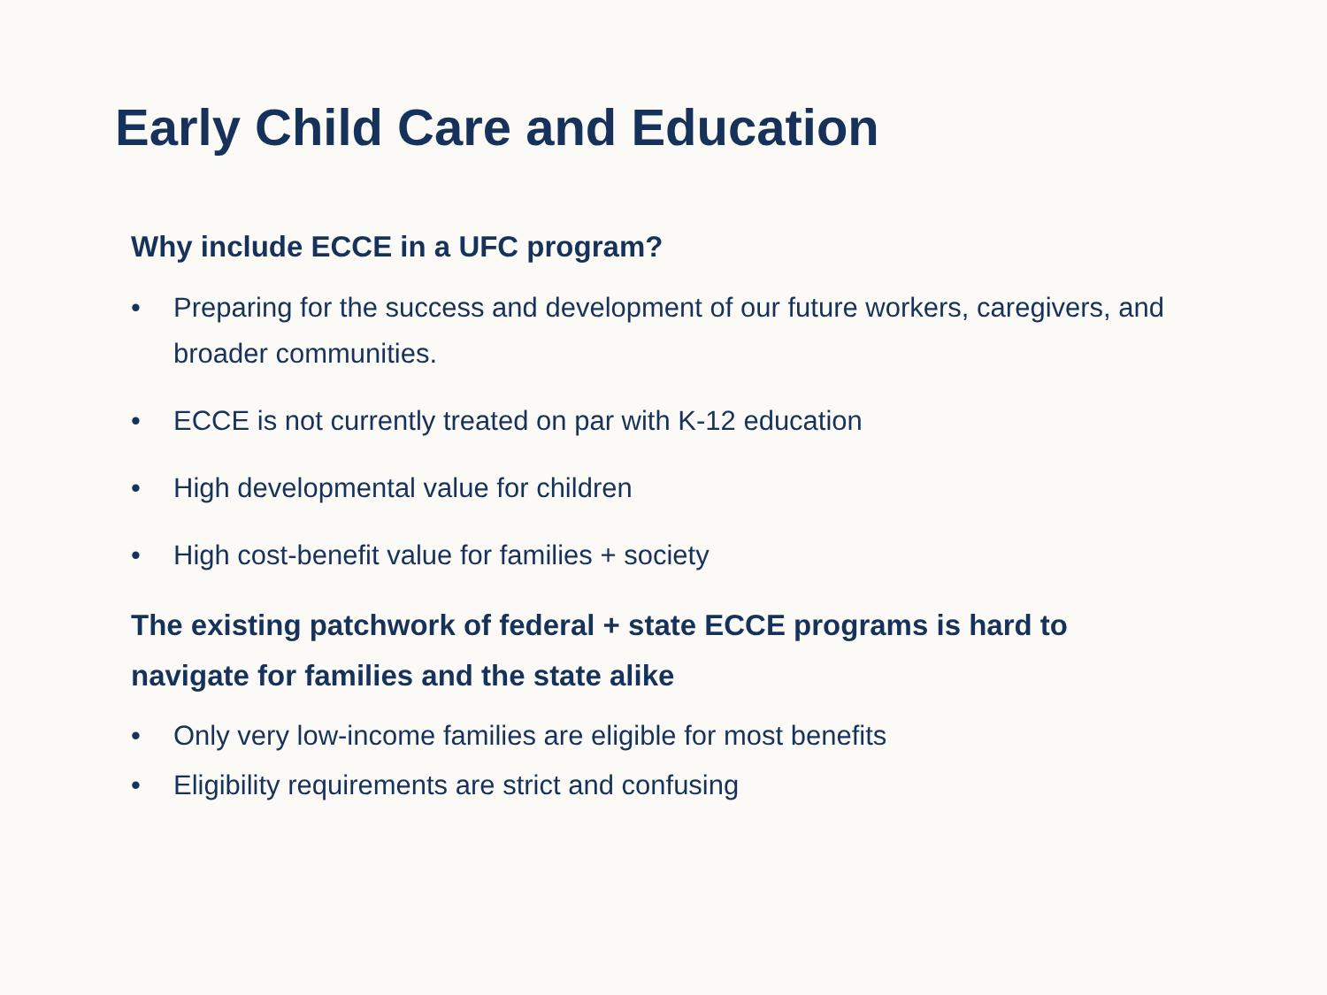Early Child Care and Education
Why include ECCE in a UFC program?
• Preparing for the success and development of our future workers, caregivers, and broader communities.
• ECCE is not currently treated on par with K-12 education
• High developmental value for children
• High cost-benefit value for families + society
The existing patchwork of federal + state ECCE programs is hard to navigate for families and the state alike
• Only very low-income families are eligible for most benefits
• Eligibility requirements are strict and confusing